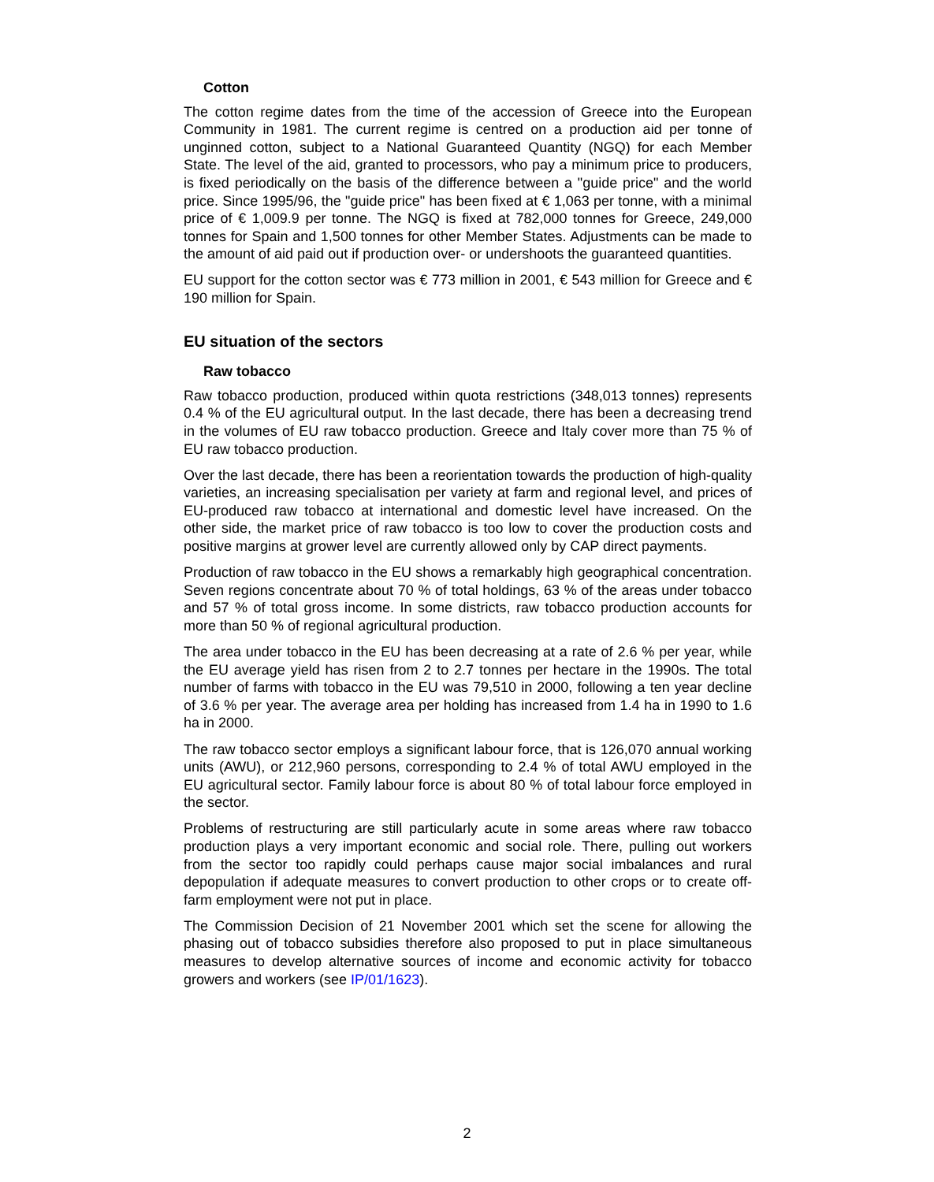Cotton
The cotton regime dates from the time of the accession of Greece into the European Community in 1981. The current regime is centred on a production aid per tonne of unginned cotton, subject to a National Guaranteed Quantity (NGQ) for each Member State. The level of the aid, granted to processors, who pay a minimum price to producers, is fixed periodically on the basis of the difference between a "guide price" and the world price. Since 1995/96, the "guide price" has been fixed at € 1,063 per tonne, with a minimal price of € 1,009.9 per tonne. The NGQ is fixed at 782,000 tonnes for Greece, 249,000 tonnes for Spain and 1,500 tonnes for other Member States. Adjustments can be made to the amount of aid paid out if production over- or undershoots the guaranteed quantities.
EU support for the cotton sector was € 773 million in 2001, € 543 million for Greece and € 190 million for Spain.
EU situation of the sectors
Raw tobacco
Raw tobacco production, produced within quota restrictions (348,013 tonnes) represents 0.4 % of the EU agricultural output. In the last decade, there has been a decreasing trend in the volumes of EU raw tobacco production. Greece and Italy cover more than 75 % of EU raw tobacco production.
Over the last decade, there has been a reorientation towards the production of high-quality varieties, an increasing specialisation per variety at farm and regional level, and prices of EU-produced raw tobacco at international and domestic level have increased. On the other side, the market price of raw tobacco is too low to cover the production costs and positive margins at grower level are currently allowed only by CAP direct payments.
Production of raw tobacco in the EU shows a remarkably high geographical concentration. Seven regions concentrate about 70 % of total holdings, 63 % of the areas under tobacco and 57 % of total gross income. In some districts, raw tobacco production accounts for more than 50 % of regional agricultural production.
The area under tobacco in the EU has been decreasing at a rate of 2.6 % per year, while the EU average yield has risen from 2 to 2.7 tonnes per hectare in the 1990s. The total number of farms with tobacco in the EU was 79,510 in 2000, following a ten year decline of 3.6 % per year. The average area per holding has increased from 1.4 ha in 1990 to 1.6 ha in 2000.
The raw tobacco sector employs a significant labour force, that is 126,070 annual working units (AWU), or 212,960 persons, corresponding to 2.4 % of total AWU employed in the EU agricultural sector. Family labour force is about 80 % of total labour force employed in the sector.
Problems of restructuring are still particularly acute in some areas where raw tobacco production plays a very important economic and social role. There, pulling out workers from the sector too rapidly could perhaps cause major social imbalances and rural depopulation if adequate measures to convert production to other crops or to create off-farm employment were not put in place.
The Commission Decision of 21 November 2001 which set the scene for allowing the phasing out of tobacco subsidies therefore also proposed to put in place simultaneous measures to develop alternative sources of income and economic activity for tobacco growers and workers (see IP/01/1623).
2